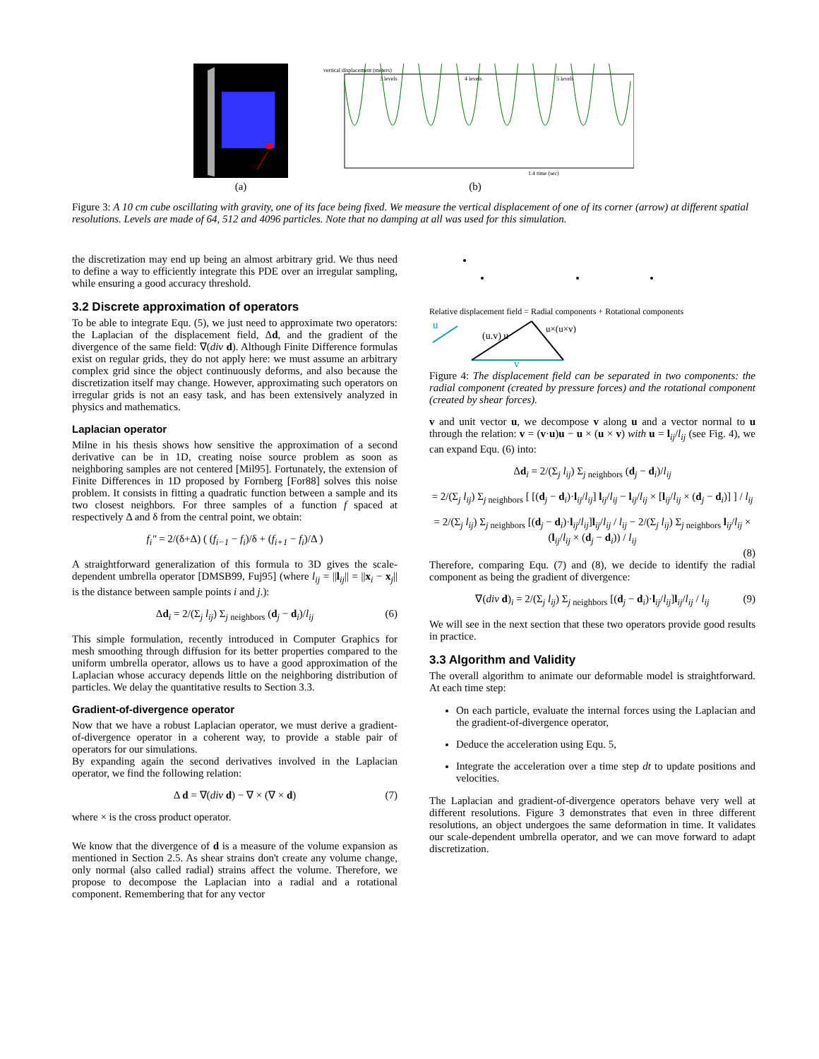(a)
vertical displacement (meters)
3 levels
4 levels
5 levels
1.4 time (sec)
(b)
Figure 3: A 10 cm cube oscillating with gravity, one of its face being fixed. We measure the vertical displacement of one of its corner (arrow) at different spatial resolutions. Levels are made of 64, 512 and 4096 particles. Note that no damping at all was used for this simulation.
the discretization may end up being an almost arbitrary grid. We thus need to define a way to efficiently integrate this PDE over an irregular sampling, while ensuring a good accuracy threshold.
3.2 Discrete approximation of operators
To be able to integrate Equ. (5), we just need to approximate two operators: the Laplacian of the displacement field, Δd, and the gradient of the divergence of the same field: ∇(div d). Although Finite Difference formulas exist on regular grids, they do not apply here: we must assume an arbitrary complex grid since the object continuously deforms, and also because the discretization itself may change. However, approximating such operators on irregular grids is not an easy task, and has been extensively analyzed in physics and mathematics.
Laplacian operator
Milne in his thesis shows how sensitive the approximation of a second derivative can be in 1D, creating noise source problem as soon as neighboring samples are not centered [Mil95]. Fortunately, the extension of Finite Differences in 1D proposed by Fornberg [For88] solves this noise problem. It consists in fitting a quadratic function between a sample and its two closest neighbors. For three samples of a function f spaced at respectively Δ and δ from the central point, we obtain:
f<sub>i</sub>″ = 2/(δ+Δ) ( (f<sub>i−1</sub> − f<sub>i</sub>)/δ + (f<sub>i+1</sub> − f<sub>i</sub>)/Δ )
A straightforward generalization of this formula to 3D gives the scale-dependent umbrella operator [DMSB99, Fuj95] (where l<sub>ij</sub> = ||l<sub>ij</sub>|| = ||x<sub>i</sub> − x<sub>j</sub>|| is the distance between sample points i and j.):
Δd<sub>i</sub> = 2/(Σ<sub>j</sub> l<sub>ij</sub>) Σ<sub>j neighbors</sub> (d<sub>j</sub> − d<sub>i</sub>)/l<sub>ij</sub> (6)
This simple formulation, recently introduced in Computer Graphics for mesh smoothing through diffusion for its better properties compared to the uniform umbrella operator, allows us to have a good approximation of the Laplacian whose accuracy depends little on the neighboring distribution of particles. We delay the quantitative results to Section 3.3.
Gradient-of-divergence operator
Now that we have a robust Laplacian operator, we must derive a gradient-of-divergence operator in a coherent way, to provide a stable pair of operators for our simulations.
By expanding again the second derivatives involved in the Laplacian operator, we find the following relation:
Δ d = ∇(div d) − ∇ × (∇ × d) (7)
where × is the cross product operator.
We know that the divergence of d is a measure of the volume expansion as mentioned in Section 2.5. As shear strains don't create any volume change, only normal (also called radial) strains affect the volume. Therefore, we propose to decompose the Laplacian into a radial and a rotational component. Remembering that for any vector
Relative displacement field = Radial components + Rotational components
u
(u.v) u
u×(u×v)
v
Figure 4: The displacement field can be separated in two components: the radial component (created by pressure forces) and the rotational component (created by shear forces).
v and unit vector u, we decompose v along u and a vector normal to u through the relation: v = (v·u)u − u × (u × v) with u = l<sub>ij</sub>/l<sub>ij</sub> (see Fig. 4), we can expand Equ. (6) into:
Δd<sub>i</sub> = 2/(Σ<sub>j</sub> l<sub>ij</sub>) Σ<sub>j neighbors</sub> (d<sub>j</sub> − d<sub>i</sub>)/l<sub>ij</sub>
= 2/(Σ<sub>j</sub> l<sub>ij</sub>) Σ<sub>j neighbors</sub> [ [(d<sub>j</sub> − d<sub>i</sub>)·l<sub>ij</sub>/l<sub>ij</sub>] l<sub>ij</sub>/l<sub>ij</sub> − l<sub>ij</sub>/l<sub>ij</sub> × [l<sub>ij</sub>/l<sub>ij</sub> × (d<sub>j</sub> − d<sub>i</sub>)] ] / l<sub>ij</sub>
= 2/(Σ<sub>j</sub> l<sub>ij</sub>) Σ<sub>j neighbors</sub> [(d<sub>j</sub> − d<sub>i</sub>)·l<sub>ij</sub>/l<sub>ij</sub>]l<sub>ij</sub>/l<sub>ij</sub> / l<sub>ij</sub> − 2/(Σ<sub>j</sub> l<sub>ij</sub>) Σ<sub>j neighbors</sub> l<sub>ij</sub>/l<sub>ij</sub> × (l<sub>ij</sub>/l<sub>ij</sub> × (d<sub>j</sub> − d<sub>i</sub>)) / l<sub>ij</sub>
(8)
Therefore, comparing Equ. (7) and (8), we decide to identify the radial component as being the gradient of divergence:
∇(div d)<sub>i</sub> = 2/(Σ<sub>j</sub> l<sub>ij</sub>) Σ<sub>j neighbors</sub> [(d<sub>j</sub> − d<sub>i</sub>)·l<sub>ij</sub>/l<sub>ij</sub>]l<sub>ij</sub>/l<sub>ij</sub> / l<sub>ij</sub> (9)
We will see in the next section that these two operators provide good results in practice.
3.3 Algorithm and Validity
The overall algorithm to animate our deformable model is straightforward. At each time step:
On each particle, evaluate the internal forces using the Laplacian and the gradient-of-divergence operator,
Deduce the acceleration using Equ. 5,
Integrate the acceleration over a time step dt to update positions and velocities.
The Laplacian and gradient-of-divergence operators behave very well at different resolutions. Figure 3 demonstrates that even in three different resolutions, an object undergoes the same deformation in time. It validates our scale-dependent umbrella operator, and we can move forward to adapt discretization.